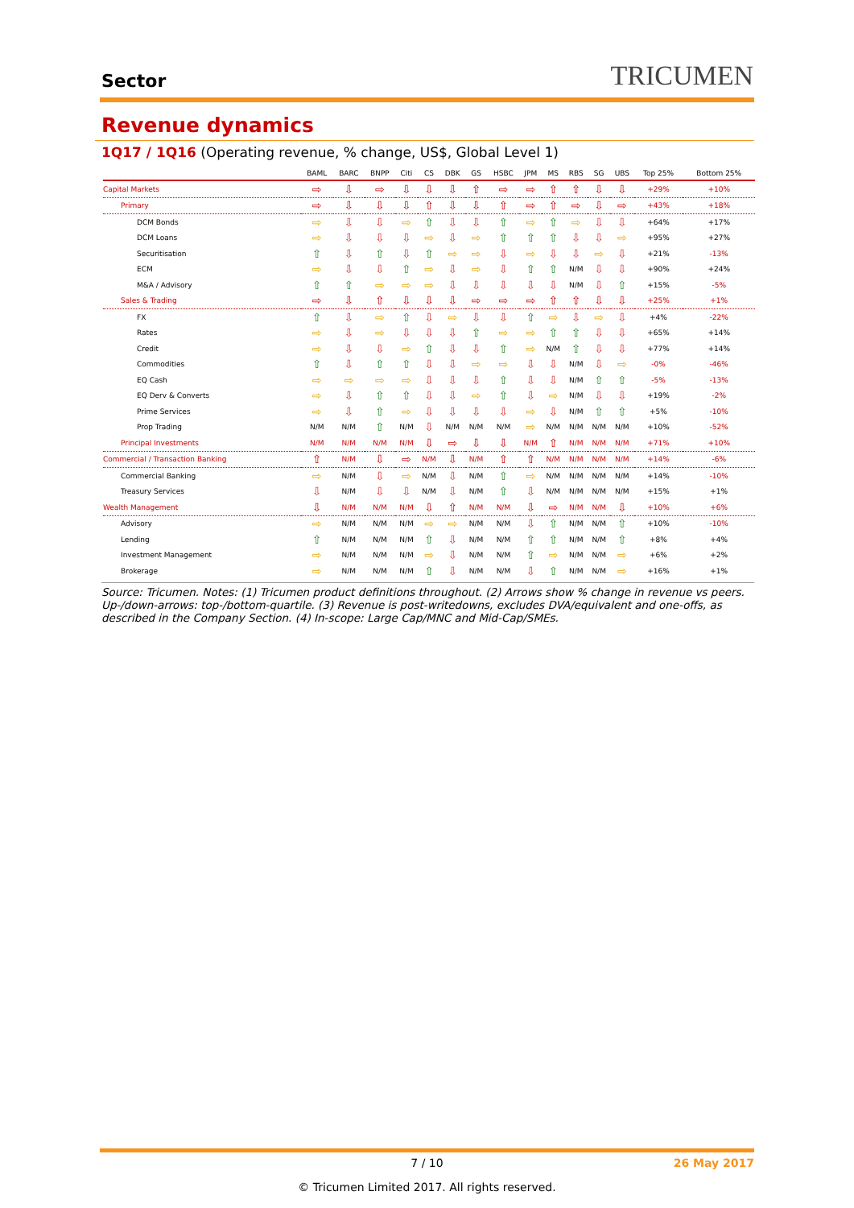Sector
TRICUMEN
Revenue dynamics
1Q17 / 1Q16 (Operating revenue, % change, US$, Global Level 1)
| | BAML | BARC | BNPP | Citi | CS | DBK | GS | HSBC | JPM | MS | RBS | SG | UBS | Top 25% | Bottom 25% |
| --- | --- | --- | --- | --- | --- | --- | --- | --- | --- | --- | --- | --- | --- | --- | --- |
| Capital Markets | ⇨ | ⇩ | ⇨ | ⇩ | ⇩ | ⇩ | ⇧ | ⇨ | ⇨ | ⇧ | ⇧ | ⇩ | ⇩ | +29% | +10% |
| Primary | ⇨ | ⇩ | ⇩ | ⇩ | ⇧ | ⇩ | ⇩ | ⇧ | ⇨ | ⇧ | ⇨ | ⇩ | ⇨ | +43% | +18% |
| DCM Bonds | ⇨ | ⇩ | ⇩ | ⇨ | ⇧ | ⇩ | ⇩ | ⇧ | ⇨ | ⇧ | ⇨ | ⇩ | ⇩ | +64% | +17% |
| DCM Loans | ⇨ | ⇩ | ⇩ | ⇩ | ⇨ | ⇩ | ⇨ | ⇧ | ⇧ | ⇧ | ⇩ | ⇩ | ⇨ | +95% | +27% |
| Securitisation | ⇧ | ⇩ | ⇧ | ⇩ | ⇧ | ⇨ | ⇨ | ⇩ | ⇨ | ⇩ | ⇩ | ⇨ | ⇩ | +21% | -13% |
| ECM | ⇨ | ⇩ | ⇩ | ⇧ | ⇨ | ⇩ | ⇨ | ⇩ | ⇧ | ⇧ | N/M | ⇩ | ⇩ | +90% | +24% |
| M&A / Advisory | ⇧ | ⇧ | ⇨ | ⇨ | ⇨ | ⇩ | ⇩ | ⇩ | ⇩ | ⇩ | N/M | ⇩ | ⇧ | +15% | -5% |
| Sales & Trading | ⇨ | ⇩ | ⇧ | ⇩ | ⇩ | ⇩ | ⇨ | ⇨ | ⇨ | ⇧ | ⇧ | ⇩ | ⇩ | +25% | +1% |
| FX | ⇧ | ⇩ | ⇨ | ⇧ | ⇩ | ⇨ | ⇩ | ⇩ | ⇧ | ⇨ | ⇩ | ⇨ | ⇩ | +4% | -22% |
| Rates | ⇨ | ⇩ | ⇨ | ⇩ | ⇩ | ⇩ | ⇧ | ⇨ | ⇨ | ⇧ | ⇧ | ⇩ | ⇩ | +65% | +14% |
| Credit | ⇨ | ⇩ | ⇩ | ⇨ | ⇧ | ⇩ | ⇩ | ⇧ | ⇨ | N/M | ⇧ | ⇩ | ⇩ | +77% | +14% |
| Commodities | ⇧ | ⇩ | ⇧ | ⇧ | ⇩ | ⇩ | ⇨ | ⇨ | ⇩ | ⇩ | N/M | ⇩ | ⇨ | -0% | -46% |
| EQ Cash | ⇨ | ⇨ | ⇨ | ⇨ | ⇩ | ⇩ | ⇩ | ⇧ | ⇩ | ⇩ | N/M | ⇧ | ⇧ | -5% | -13% |
| EQ Derv & Converts | ⇨ | ⇩ | ⇧ | ⇧ | ⇩ | ⇩ | ⇨ | ⇧ | ⇩ | ⇨ | N/M | ⇩ | ⇩ | +19% | -2% |
| Prime Services | ⇨ | ⇩ | ⇧ | ⇨ | ⇩ | ⇩ | ⇩ | ⇩ | ⇨ | ⇩ | N/M | ⇧ | ⇧ | +5% | -10% |
| Prop Trading | N/M | N/M | ⇧ | N/M | ⇩ | N/M | N/M | N/M | ⇨ | N/M | N/M | N/M | N/M | +10% | -52% |
| Principal Investments | N/M | N/M | N/M | N/M | ⇩ | ⇨ | ⇩ | ⇩ | N/M | ⇧ | N/M | N/M | N/M | +71% | +10% |
| Commercial / Transaction Banking | ⇧ | N/M | ⇩ | ⇨ | N/M | ⇩ | N/M | ⇧ | ⇧ | N/M | N/M | N/M | N/M | +14% | -6% |
| Commercial Banking | ⇨ | N/M | ⇩ | ⇨ | N/M | ⇩ | N/M | ⇧ | ⇨ | N/M | N/M | N/M | N/M | +14% | -10% |
| Treasury Services | ⇩ | N/M | ⇩ | ⇩ | N/M | ⇩ | N/M | ⇧ | ⇩ | N/M | N/M | N/M | N/M | +15% | +1% |
| Wealth Management | ⇩ | N/M | N/M | N/M | ⇩ | ⇧ | N/M | N/M | ⇩ | ⇨ | N/M | N/M | ⇩ | +10% | +6% |
| Advisory | ⇨ | N/M | N/M | N/M | ⇨ | ⇨ | N/M | N/M | ⇩ | ⇧ | N/M | N/M | ⇧ | +10% | -10% |
| Lending | ⇧ | N/M | N/M | N/M | ⇧ | ⇩ | N/M | N/M | ⇧ | ⇧ | N/M | N/M | ⇧ | +8% | +4% |
| Investment Management | ⇨ | N/M | N/M | N/M | ⇨ | ⇩ | N/M | N/M | ⇧ | ⇨ | N/M | N/M | ⇨ | +6% | +2% |
| Brokerage | ⇨ | N/M | N/M | N/M | ⇧ | ⇩ | N/M | N/M | ⇩ | ⇧ | N/M | N/M | ⇨ | +16% | +1% |
Source: Tricumen. Notes: (1) Tricumen product definitions throughout. (2) Arrows show % change in revenue vs peers. Up-/down-arrows: top-/bottom-quartile. (3) Revenue is post-writedowns, excludes DVA/equivalent and one-offs, as described in the Company Section. (4) In-scope: Large Cap/MNC and Mid-Cap/SMEs.
7 / 10 26 May 2017
© Tricumen Limited 2017. All rights reserved.